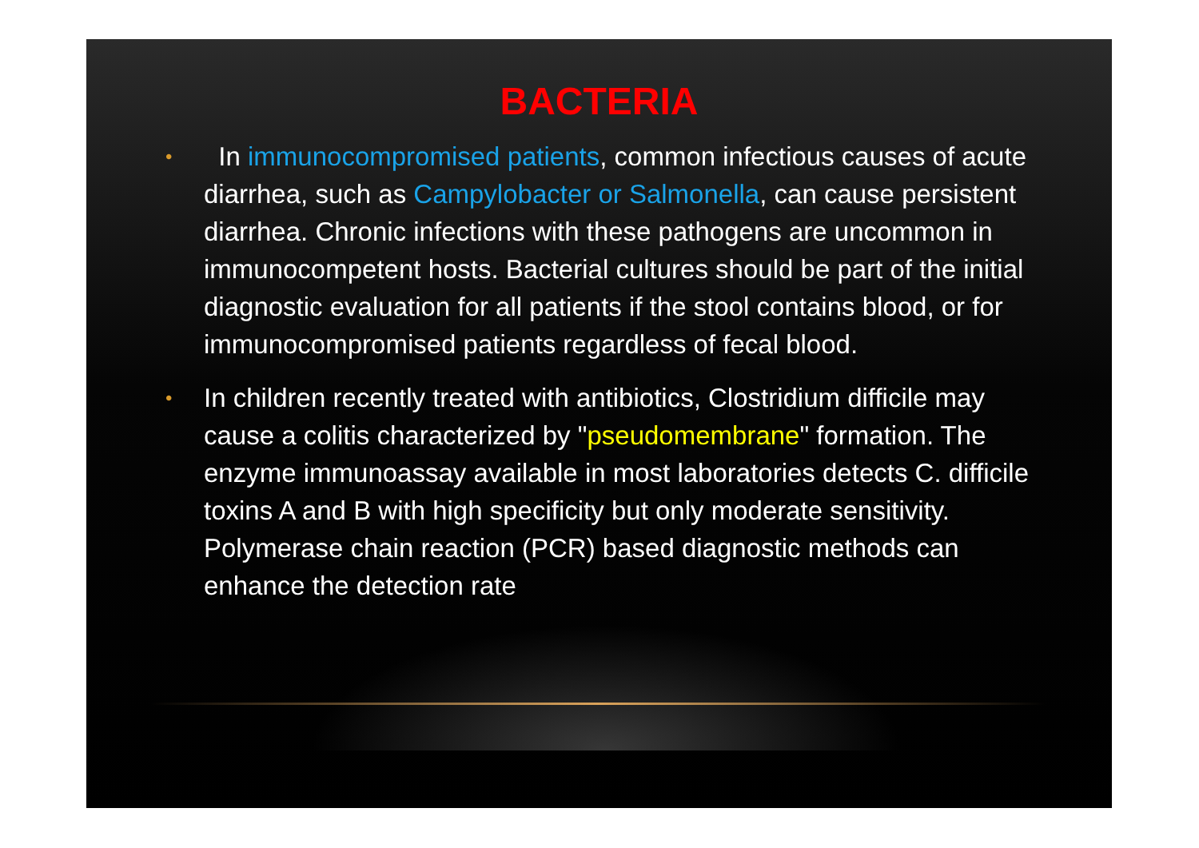BACTERIA
• In immunocompromised patients, common infectious causes of acute diarrhea, such as Campylobacter or Salmonella, can cause persistent diarrhea. Chronic infections with these pathogens are uncommon in immunocompetent hosts. Bacterial cultures should be part of the initial diagnostic evaluation for all patients if the stool contains blood, or for immunocompromised patients regardless of fecal blood.
• In children recently treated with antibiotics, Clostridium difficile may cause a colitis characterized by "pseudomembrane" formation. The enzyme immunoassay available in most laboratories detects C. difficile toxins A and B with high specificity but only moderate sensitivity. Polymerase chain reaction (PCR) based diagnostic methods can enhance the detection rate